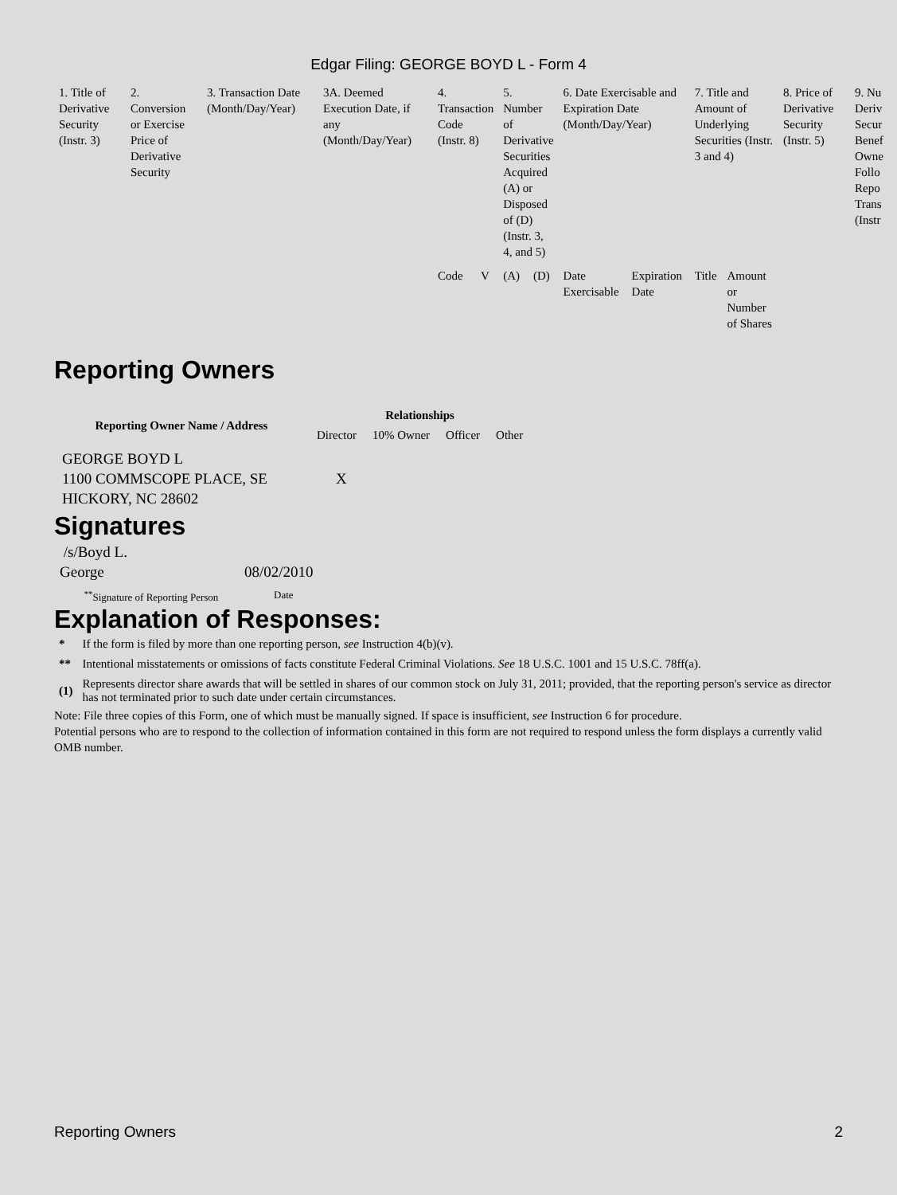Edgar Filing: GEORGE BOYD L - Form 4
| 1. Title of Derivative Security (Instr. 3) | 2. Conversion or Exercise Price of Derivative Security | 3. Transaction Date (Month/Day/Year) | 3A. Deemed Execution Date, if any (Month/Day/Year) | 4. Transaction Code (Instr. 8) | | 5. Number of Derivative Securities Acquired (A) or Disposed of (D) (Instr. 3, 4, and 5) | | 6. Date Exercisable and Expiration Date (Month/Day/Year) | | 7. Title and Amount of Underlying Securities (Instr. 3 and 4) | | 8. Price of Derivative Security (Instr. 5) | 9. Nu Deriv Secur Benef Owne Follo Repo Trans (Instr |
| | | | | Code | V | (A) | (D) | Date Exercisable | Expiration Date | Title | Amount or Number of Shares | | |
Reporting Owners
| Reporting Owner Name / Address | Relationships | | | |
| --- | --- | --- | --- | --- |
| | Director | 10% Owner | Officer | Other |
| GEORGE BOYD L 1100 COMMSCOPE PLACE, SE HICKORY, NC 28602 | X | | | |
Signatures
| /s/Boyd L. George | 08/02/2010 |
| <sup>**</sup> Signature of Reporting Person | Date |
Explanation of Responses:
| * | If the form is filed by more than one reporting person, see Instruction 4(b)(v). |
| ** | Intentional misstatements or omissions of facts constitute Federal Criminal Violations. See 18 U.S.C. 1001 and 15 U.S.C. 78ff(a). |
| (1) | Represents director share awards that will be settled in shares of our common stock on July 31, 2011; provided, that the reporting person's service as director has not terminated prior to such date under certain circumstances. |
Note: File three copies of this Form, one of which must be manually signed. If space is insufficient, see Instruction 6 for procedure.
Potential persons who are to respond to the collection of information contained in this form are not required to respond unless the form displays a currently valid OMB number.
Reporting Owners 2